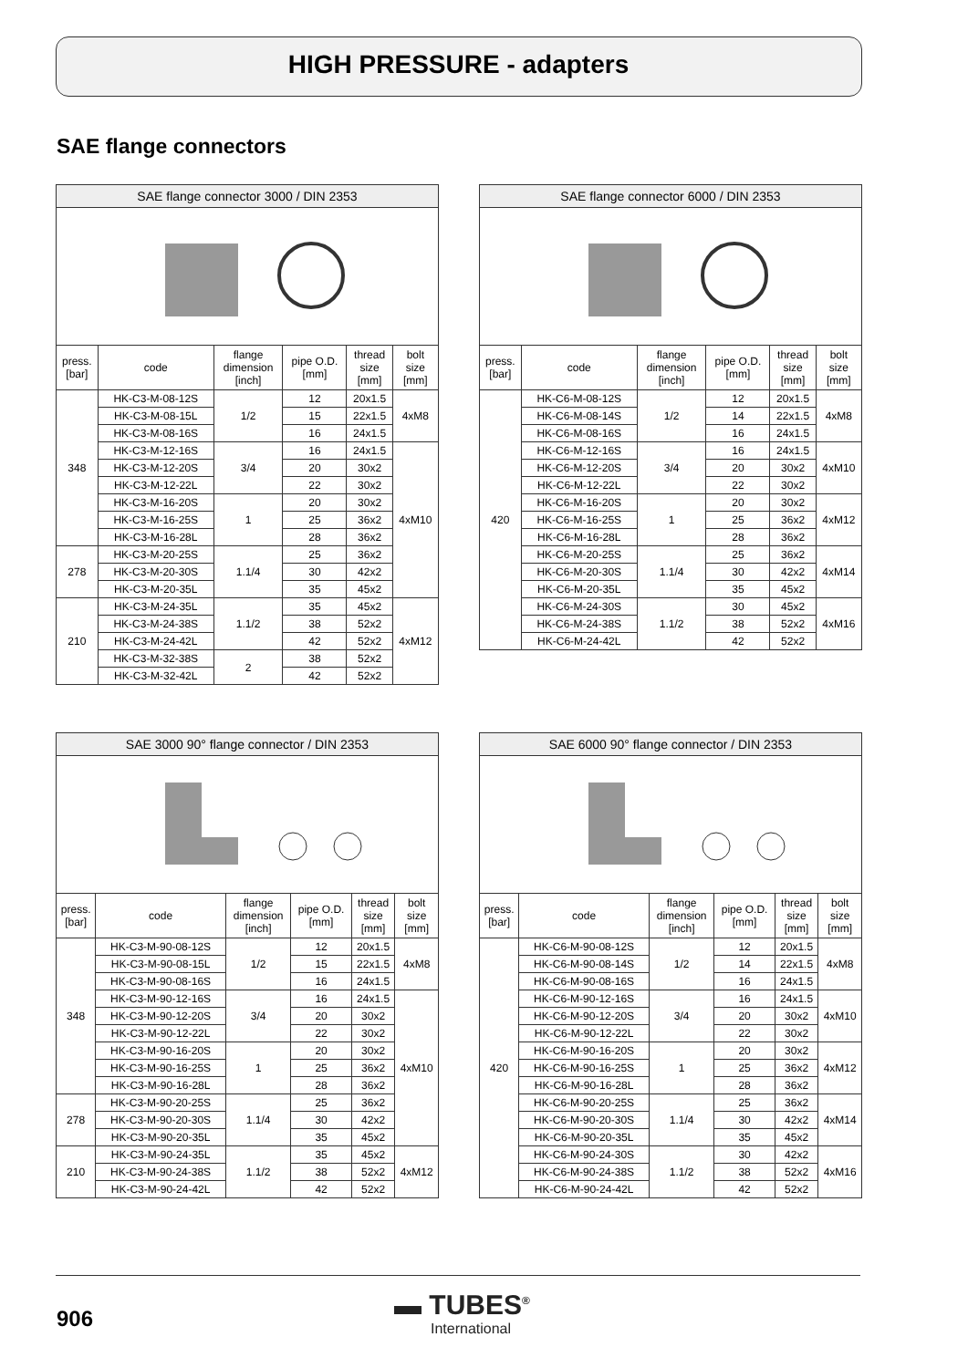HIGH PRESSURE - adapters
SAE flange connectors
| SAE flange connector 3000 / DIN 2353 | | | | | |
| --- | --- | --- | --- | --- | --- |
| press. [bar] | code | flange dimension [inch] | pipe O.D. [mm] | thread size [mm] | bolt size [mm] |
| 348 | HK-C3-M-08-12S | 1/2 | 12 | 20x1.5 | 4xM8 |
| | HK-C3-M-08-15L | | 15 | 22x1.5 | |
| | HK-C3-M-08-16S | | 16 | 24x1.5 | |
| | HK-C3-M-12-16S | 3/4 | 16 | 24x1.5 | 4xM10 |
| | HK-C3-M-12-20S | | 20 | 30x2 | |
| | HK-C3-M-12-22L | | 22 | 30x2 | |
| | HK-C3-M-16-20S | 1 | 20 | 30x2 | |
| | HK-C3-M-16-25S | | 25 | 36x2 | |
| | HK-C3-M-16-28L | | 28 | 36x2 | |
| 278 | HK-C3-M-20-25S | 1.1/4 | 25 | 36x2 | |
| | HK-C3-M-20-30S | | 30 | 42x2 | |
| | HK-C3-M-20-35L | | 35 | 45x2 | |
| 210 | HK-C3-M-24-35L | 1.1/2 | 35 | 45x2 | 4xM12 |
| | HK-C3-M-24-38S | | 38 | 52x2 | |
| | HK-C3-M-24-42L | | 42 | 52x2 | |
| | HK-C3-M-32-38S | 2 | 38 | 52x2 | |
| | HK-C3-M-32-42L | | 42 | 52x2 | |
| SAE flange connector 6000 / DIN 2353 | | | | | |
| --- | --- | --- | --- | --- | --- |
| press. [bar] | code | flange dimension [inch] | pipe O.D. [mm] | thread size [mm] | bolt size [mm] |
| 420 | HK-C6-M-08-12S | 1/2 | 12 | 20x1.5 | 4xM8 |
| | HK-C6-M-08-14S | | 14 | 22x1.5 | |
| | HK-C6-M-08-16S | | 16 | 24x1.5 | |
| | HK-C6-M-12-16S | 3/4 | 16 | 24x1.5 | 4xM10 |
| | HK-C6-M-12-20S | | 20 | 30x2 | |
| | HK-C6-M-12-22L | | 22 | 30x2 | |
| | HK-C6-M-16-20S | 1 | 20 | 30x2 | 4xM12 |
| | HK-C6-M-16-25S | | 25 | 36x2 | |
| | HK-C6-M-16-28L | | 28 | 36x2 | |
| | HK-C6-M-20-25S | 1.1/4 | 25 | 36x2 | 4xM14 |
| | HK-C6-M-20-30S | | 30 | 42x2 | |
| | HK-C6-M-20-35L | | 35 | 45x2 | |
| | HK-C6-M-24-30S | 1.1/2 | 30 | 45x2 | 4xM16 |
| | HK-C6-M-24-38S | | 38 | 52x2 | |
| | HK-C6-M-24-42L | | 42 | 52x2 | |
| SAE 3000 90° flange connector / DIN 2353 | | | | | |
| --- | --- | --- | --- | --- | --- |
| press. [bar] | code | flange dimension [inch] | pipe O.D. [mm] | thread size [mm] | bolt size [mm] |
| 348 | HK-C3-M-90-08-12S | 1/2 | 12 | 20x1.5 | 4xM8 |
| | HK-C3-M-90-08-15L | | 15 | 22x1.5 | |
| | HK-C3-M-90-08-16S | | 16 | 24x1.5 | |
| | HK-C3-M-90-12-16S | 3/4 | 16 | 24x1.5 | 4xM10 |
| | HK-C3-M-90-12-20S | | 20 | 30x2 | |
| | HK-C3-M-90-12-22L | | 22 | 30x2 | |
| | HK-C3-M-90-16-20S | 1 | 20 | 30x2 | |
| | HK-C3-M-90-16-25S | | 25 | 36x2 | |
| | HK-C3-M-90-16-28L | | 28 | 36x2 | |
| 278 | HK-C3-M-90-20-25S | 1.1/4 | 25 | 36x2 | |
| | HK-C3-M-90-20-30S | | 30 | 42x2 | |
| | HK-C3-M-90-20-35L | | 35 | 45x2 | |
| 210 | HK-C3-M-90-24-35L | 1.1/2 | 35 | 45x2 | 4xM12 |
| | HK-C3-M-90-24-38S | | 38 | 52x2 | |
| | HK-C3-M-90-24-42L | | 42 | 52x2 | |
| SAE 6000 90° flange connector / DIN 2353 | | | | | |
| --- | --- | --- | --- | --- | --- |
| press. [bar] | code | flange dimension [inch] | pipe O.D. [mm] | thread size [mm] | bolt size [mm] |
| 420 | HK-C6-M-90-08-12S | 1/2 | 12 | 20x1.5 | 4xM8 |
| | HK-C6-M-90-08-14S | | 14 | 22x1.5 | |
| | HK-C6-M-90-08-16S | | 16 | 24x1.5 | |
| | HK-C6-M-90-12-16S | 3/4 | 16 | 24x1.5 | 4xM10 |
| | HK-C6-M-90-12-20S | | 20 | 30x2 | |
| | HK-C6-M-90-12-22L | | 22 | 30x2 | |
| | HK-C6-M-90-16-20S | 1 | 20 | 30x2 | 4xM12 |
| | HK-C6-M-90-16-25S | | 25 | 36x2 | |
| | HK-C6-M-90-16-28L | | 28 | 36x2 | |
| | HK-C6-M-90-20-25S | 1.1/4 | 25 | 36x2 | 4xM14 |
| | HK-C6-M-90-20-30S | | 30 | 42x2 | |
| | HK-C6-M-90-20-35L | | 35 | 45x2 | |
| | HK-C6-M-90-24-30S | 1.1/2 | 30 | 42x2 | 4xM16 |
| | HK-C6-M-90-24-38S | | 38 | 52x2 | |
| | HK-C6-M-90-24-42L | | 42 | 52x2 | |
906
▬ TUBES<sup>®</sup>
International